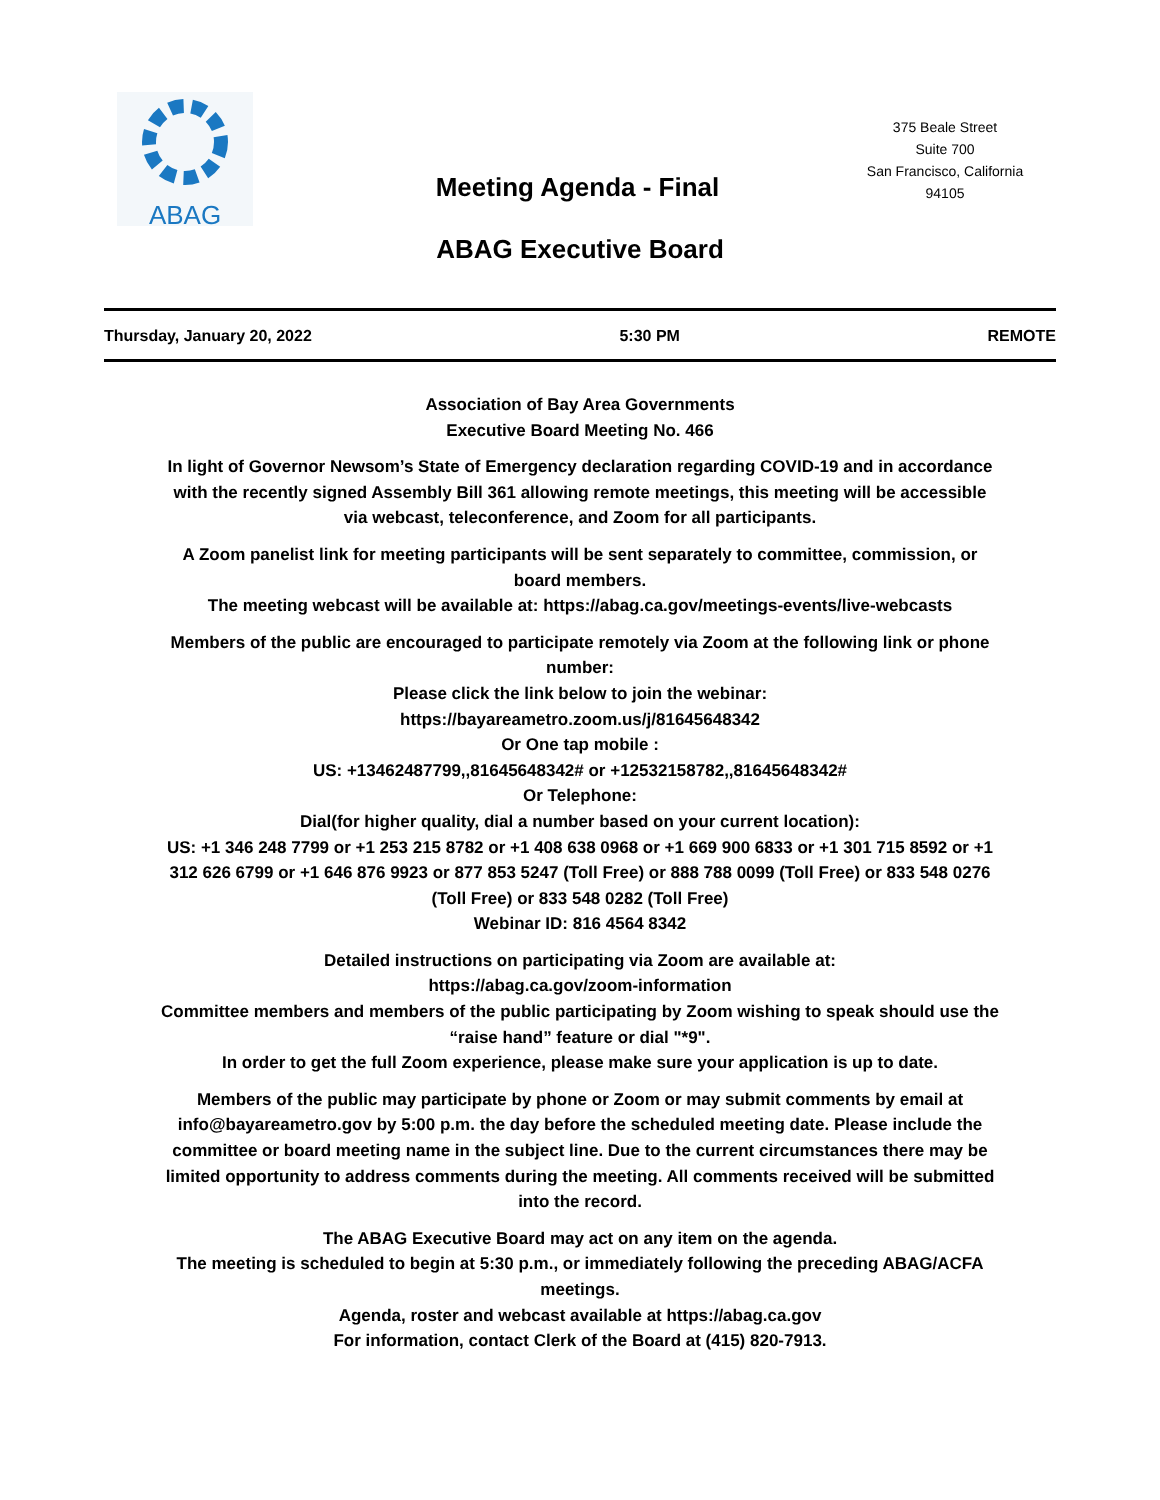ABAG
375 Beale Street
Suite 700
San Francisco, California
94105
Meeting Agenda - Final
ABAG Executive Board
Thursday, January 20, 2022 5:30 PM REMOTE
Association of Bay Area Governments
Executive Board Meeting No. 466
In light of Governor Newsom’s State of Emergency declaration regarding COVID-19 and in accordance with the recently signed Assembly Bill 361 allowing remote meetings, this meeting will be accessible via webcast, teleconference, and Zoom for all participants.
A Zoom panelist link for meeting participants will be sent separately to committee, commission, or board members.
The meeting webcast will be available at: https://abag.ca.gov/meetings-events/live-webcasts
Members of the public are encouraged to participate remotely via Zoom at the following link or phone number:
Please click the link below to join the webinar:
https://bayareametro.zoom.us/j/81645648342
Or One tap mobile :
US: +13462487799,,81645648342# or +12532158782,,81645648342#
Or Telephone:
Dial(for higher quality, dial a number based on your current location):
US: +1 346 248 7799 or +1 253 215 8782 or +1 408 638 0968 or +1 669 900 6833 or +1 301 715 8592 or +1 312 626 6799 or +1 646 876 9923 or 877 853 5247 (Toll Free) or 888 788 0099 (Toll Free) or 833 548 0276 (Toll Free) or 833 548 0282 (Toll Free)
Webinar ID: 816 4564 8342
Detailed instructions on participating via Zoom are available at:
https://abag.ca.gov/zoom-information
Committee members and members of the public participating by Zoom wishing to speak should use the “raise hand” feature or dial "*9".
In order to get the full Zoom experience, please make sure your application is up to date.
Members of the public may participate by phone or Zoom or may submit comments by email at info@bayareametro.gov by 5:00 p.m. the day before the scheduled meeting date. Please include the committee or board meeting name in the subject line. Due to the current circumstances there may be limited opportunity to address comments during the meeting. All comments received will be submitted into the record.
The ABAG Executive Board may act on any item on the agenda.
The meeting is scheduled to begin at 5:30 p.m., or immediately following the preceding ABAG/ACFA meetings.
Agenda, roster and webcast available at https://abag.ca.gov
For information, contact Clerk of the Board at (415) 820-7913.